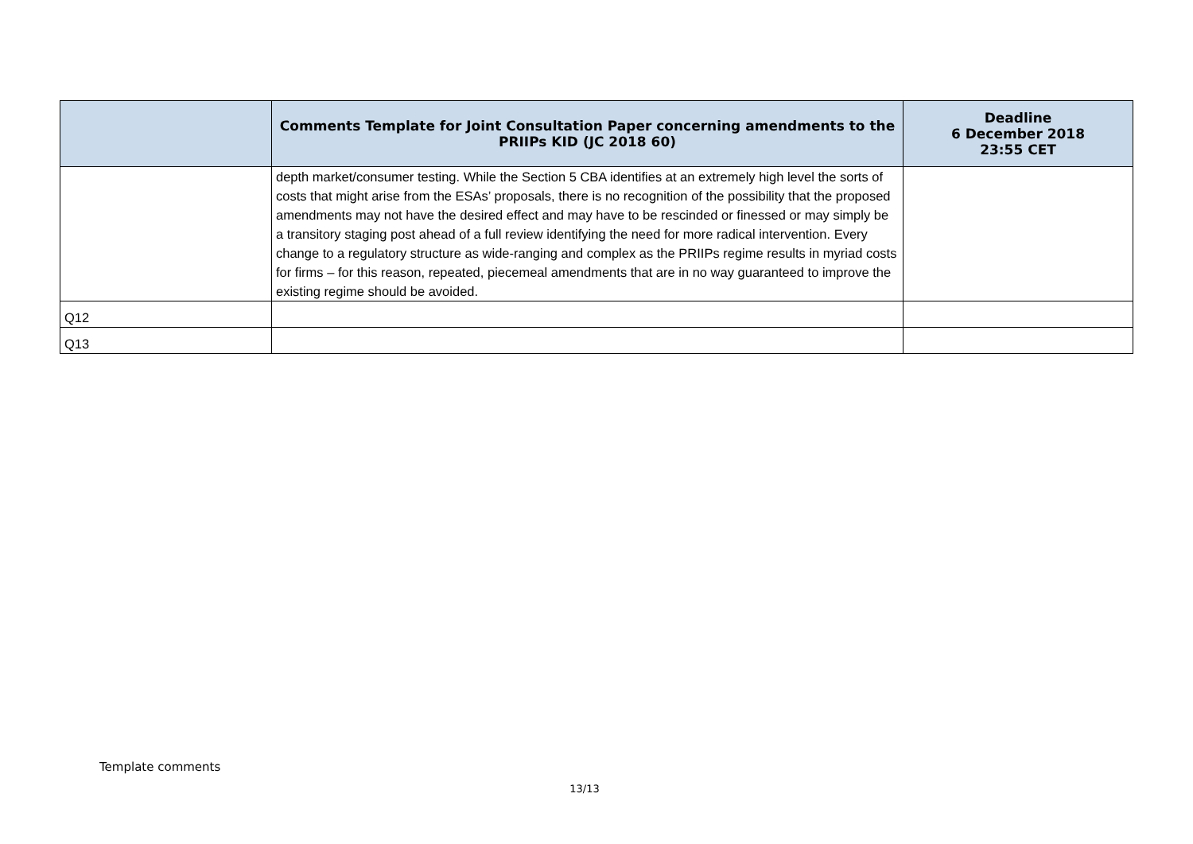| | Comments Template for Joint Consultation Paper concerning amendments to the PRIIPs KID (JC 2018 60) | Deadline 6 December 2018 23:55 CET |
| --- | --- | --- |
| | depth market/consumer testing. While the Section 5 CBA identifies at an extremely high level the sorts of costs that might arise from the ESAs’ proposals, there is no recognition of the possibility that the proposed amendments may not have the desired effect and may have to be rescinded or finessed or may simply be a transitory staging post ahead of a full review identifying the need for more radical intervention. Every change to a regulatory structure as wide-ranging and complex as the PRIIPs regime results in myriad costs for firms – for this reason, repeated, piecemeal amendments that are in no way guaranteed to improve the existing regime should be avoided. | |
| Q12 | | |
| Q13 | | |
Template comments
13/13